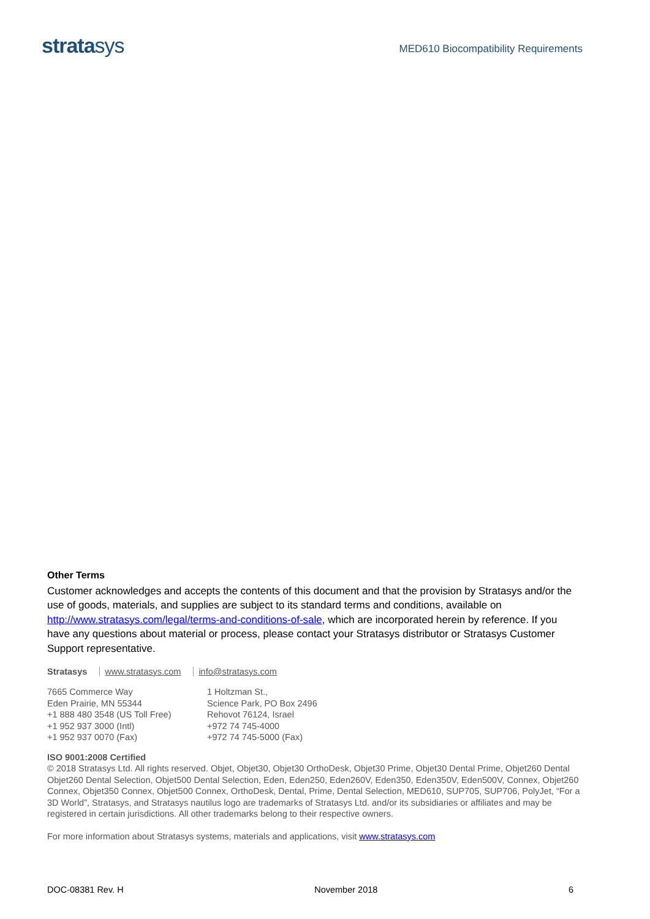stratasys
MED610 Biocompatibility Requirements
Other Terms
Customer acknowledges and accepts the contents of this document and that the provision by Stratasys and/or the use of goods, materials, and supplies are subject to its standard terms and conditions, available on http://www.stratasys.com/legal/terms-and-conditions-of-sale, which are incorporated herein by reference. If you have any questions about material or process, please contact your Stratasys distributor or Stratasys Customer Support representative.
Stratasys www.stratasys.com info@stratasys.com
7665 Commerce Way
Eden Prairie, MN 55344
+1 888 480 3548 (US Toll Free)
+1 952 937 3000 (Intl)
+1 952 937 0070 (Fax)
1 Holtzman St.,
Science Park, PO Box 2496
Rehovot 76124, Israel
+972 74 745-4000
+972 74 745-5000 (Fax)
ISO 9001:2008 Certified
© 2018 Stratasys Ltd. All rights reserved. Objet, Objet30, Objet30 OrthoDesk, Objet30 Prime, Objet30 Dental Prime, Objet260 Dental Objet260 Dental Selection, Objet500 Dental Selection, Eden, Eden250, Eden260V, Eden350, Eden350V, Eden500V, Connex, Objet260 Connex, Objet350 Connex, Objet500 Connex, OrthoDesk, Dental, Prime, Dental Selection, MED610, SUP705, SUP706, PolyJet, “For a 3D World”, Stratasys, and Stratasys nautilus logo are trademarks of Stratasys Ltd. and/or its subsidiaries or affiliates and may be registered in certain jurisdictions. All other trademarks belong to their respective owners.
For more information about Stratasys systems, materials and applications, visit www.stratasys.com
DOC-08381 Rev. H November 2018 6